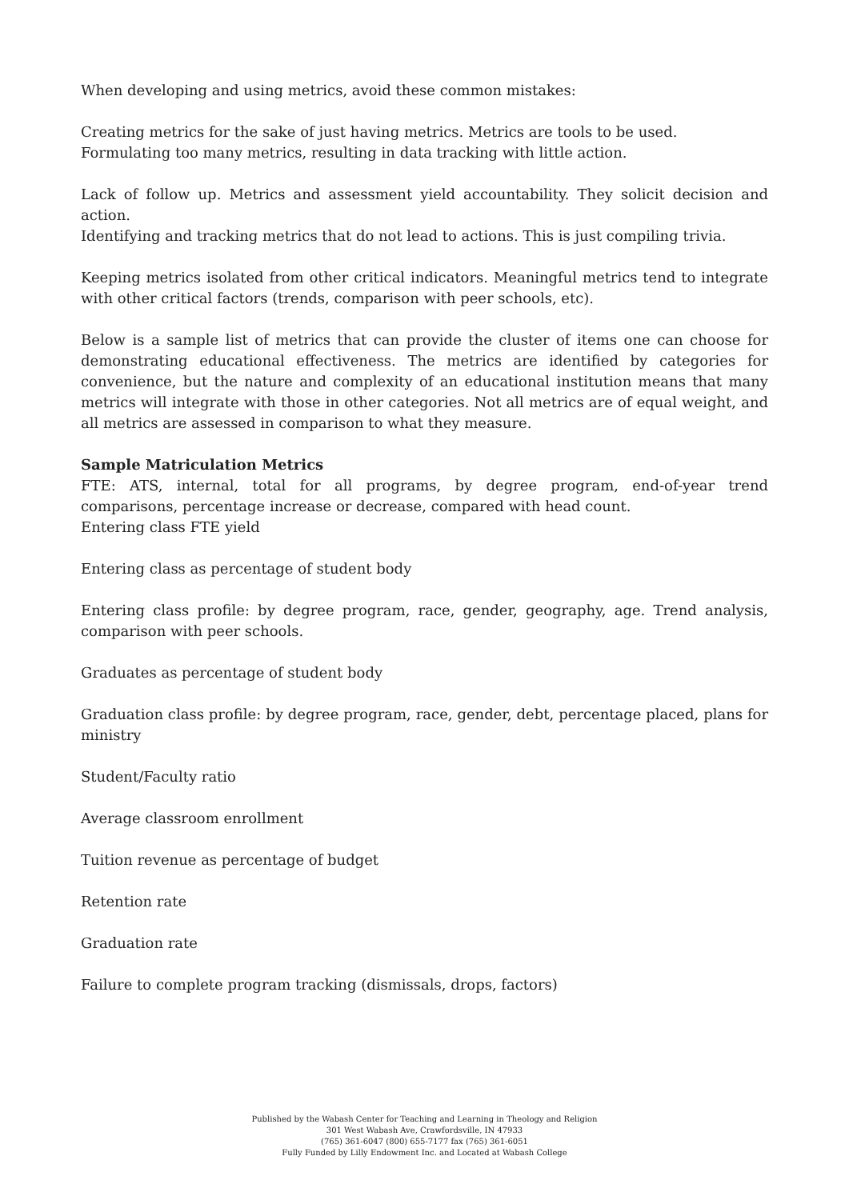When developing and using metrics, avoid these common mistakes:
Creating metrics for the sake of just having metrics. Metrics are tools to be used.
Formulating too many metrics, resulting in data tracking with little action.
Lack of follow up. Metrics and assessment yield accountability. They solicit decision and action.
Identifying and tracking metrics that do not lead to actions. This is just compiling trivia.
Keeping metrics isolated from other critical indicators. Meaningful metrics tend to integrate with other critical factors (trends, comparison with peer schools, etc).
Below is a sample list of metrics that can provide the cluster of items one can choose for demonstrating educational effectiveness. The metrics are identified by categories for convenience, but the nature and complexity of an educational institution means that many metrics will integrate with those in other categories. Not all metrics are of equal weight, and all metrics are assessed in comparison to what they measure.
Sample Matriculation Metrics
FTE: ATS, internal, total for all programs, by degree program, end-of-year trend comparisons, percentage increase or decrease, compared with head count.
Entering class FTE yield
Entering class as percentage of student body
Entering class profile: by degree program, race, gender, geography, age. Trend analysis, comparison with peer schools.
Graduates as percentage of student body
Graduation class profile: by degree program, race, gender, debt, percentage placed, plans for ministry
Student/Faculty ratio
Average classroom enrollment
Tuition revenue as percentage of budget
Retention rate
Graduation rate
Failure to complete program tracking (dismissals, drops, factors)
Published by the Wabash Center for Teaching and Learning in Theology and Religion
301 West Wabash Ave, Crawfordsville, IN 47933
(765) 361-6047 (800) 655-7177 fax (765) 361-6051
Fully Funded by Lilly Endowment Inc. and Located at Wabash College